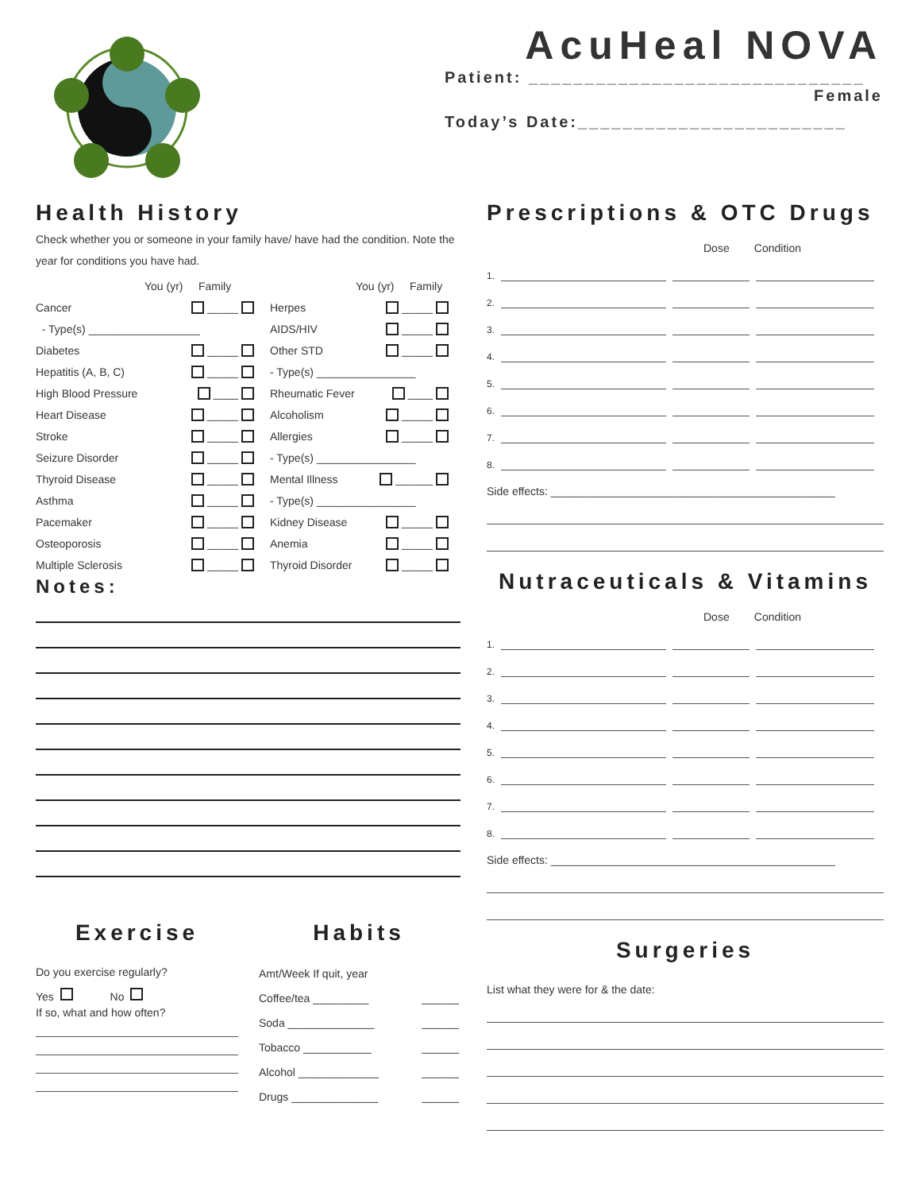AcuHeal NOVA
Patient: ______________________________
Female
Today’s Date:________________________
Health History
Check whether you or someone in your family have/ have had the condition. Note the year for conditions you have had.
You (yr) Family
Cancer _____
- Type(s) __________________
Diabetes _____
Hepatitis (A, B, C) _____
High Blood Pressure ____
Heart Disease _____
Stroke _____
Seizure Disorder _____
Thyroid Disease _____
Asthma _____
Pacemaker _____
Osteoporosis _____
Multiple Sclerosis _____
You (yr) Family
Herpes _____
AIDS/HIV _____
Other STD _____
- Type(s) ________________
Rheumatic Fever ____
Alcoholism _____
Allergies _____
- Type(s) ________________
Mental Illness ______
- Type(s) ________________
Kidney Disease _____
Anemia _____
Thyroid Disorder _____
Notes:
Prescriptions & OTC Drugs
Dose Condition
1.
2.
3.
4.
5.
6.
7.
8.
Side effects: ______________________________________________
Nutraceuticals & Vitamins
Dose Condition
1.
2.
3.
4.
5.
6.
7.
8.
Side effects: ______________________________________________
Surgeries
List what they were for & the date:
Exercise
Do you exercise regularly?
Yes No
If so, what and how often?
Habits
Amt/Week If quit, year
Coffee/tea _________ ______
Soda ______________ ______
Tobacco ___________ ______
Alcohol _____________ ______
Drugs ______________ ______